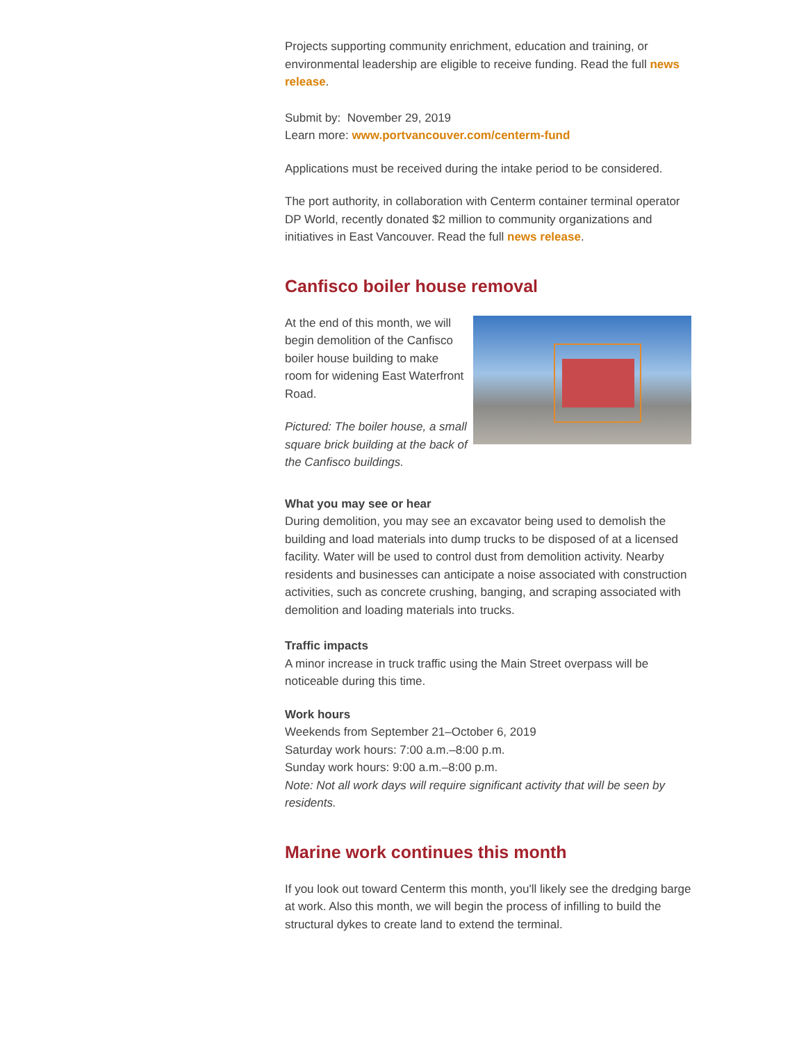Projects supporting community enrichment, education and training, or environmental leadership are eligible to receive funding. Read the full news release.
Submit by: November 29, 2019
Learn more: www.portvancouver.com/centerm-fund
Applications must be received during the intake period to be considered.
The port authority, in collaboration with Centerm container terminal operator DP World, recently donated $2 million to community organizations and initiatives in East Vancouver. Read the full news release.
Canfisco boiler house removal
At the end of this month, we will begin demolition of the Canfisco boiler house building to make room for widening East Waterfront Road.
Pictured: The boiler house, a small square brick building at the back of the Canfisco buildings.
What you may see or hear
During demolition, you may see an excavator being used to demolish the building and load materials into dump trucks to be disposed of at a licensed facility. Water will be used to control dust from demolition activity. Nearby residents and businesses can anticipate a noise associated with construction activities, such as concrete crushing, banging, and scraping associated with demolition and loading materials into trucks.
Traffic impacts
A minor increase in truck traffic using the Main Street overpass will be noticeable during this time.
Work hours
Weekends from September 21–October 6, 2019
Saturday work hours: 7:00 a.m.–8:00 p.m.
Sunday work hours: 9:00 a.m.–8:00 p.m.
Note: Not all work days will require significant activity that will be seen by residents.
Marine work continues this month
If you look out toward Centerm this month, you'll likely see the dredging barge at work. Also this month, we will begin the process of infilling to build the structural dykes to create land to extend the terminal.